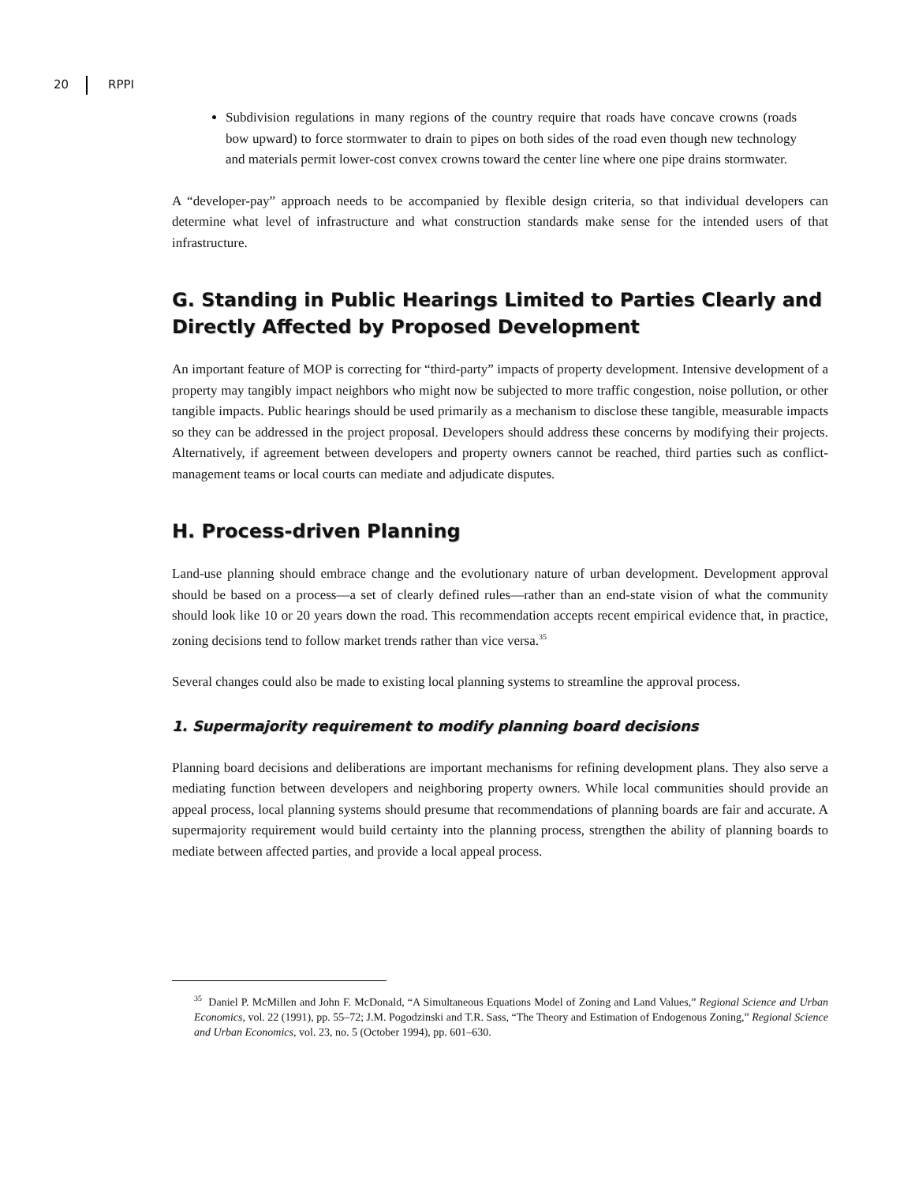20 RPPI
Subdivision regulations in many regions of the country require that roads have concave crowns (roads bow upward) to force stormwater to drain to pipes on both sides of the road even though new technology and materials permit lower-cost convex crowns toward the center line where one pipe drains stormwater.
A “developer-pay” approach needs to be accompanied by flexible design criteria, so that individual developers can determine what level of infrastructure and what construction standards make sense for the intended users of that infrastructure.
G. Standing in Public Hearings Limited to Parties Clearly and Directly Affected by Proposed Development
An important feature of MOP is correcting for “third-party” impacts of property development. Intensive development of a property may tangibly impact neighbors who might now be subjected to more traffic congestion, noise pollution, or other tangible impacts. Public hearings should be used primarily as a mechanism to disclose these tangible, measurable impacts so they can be addressed in the project proposal. Developers should address these concerns by modifying their projects. Alternatively, if agreement between developers and property owners cannot be reached, third parties such as conflict-management teams or local courts can mediate and adjudicate disputes.
H. Process-driven Planning
Land-use planning should embrace change and the evolutionary nature of urban development. Development approval should be based on a process—a set of clearly defined rules—rather than an end-state vision of what the community should look like 10 or 20 years down the road. This recommendation accepts recent empirical evidence that, in practice, zoning decisions tend to follow market trends rather than vice versa.<sup>35</sup>
Several changes could also be made to existing local planning systems to streamline the approval process.
1. Supermajority requirement to modify planning board decisions
Planning board decisions and deliberations are important mechanisms for refining development plans. They also serve a mediating function between developers and neighboring property owners. While local communities should provide an appeal process, local planning systems should presume that recommendations of planning boards are fair and accurate. A supermajority requirement would build certainty into the planning process, strengthen the ability of planning boards to mediate between affected parties, and provide a local appeal process.
<sup>35</sup> Daniel P. McMillen and John F. McDonald, “A Simultaneous Equations Model of Zoning and Land Values,” Regional Science and Urban Economics, vol. 22 (1991), pp. 55–72; J.M. Pogodzinski and T.R. Sass, “The Theory and Estimation of Endogenous Zoning,” Regional Science and Urban Economics, vol. 23, no. 5 (October 1994), pp. 601–630.